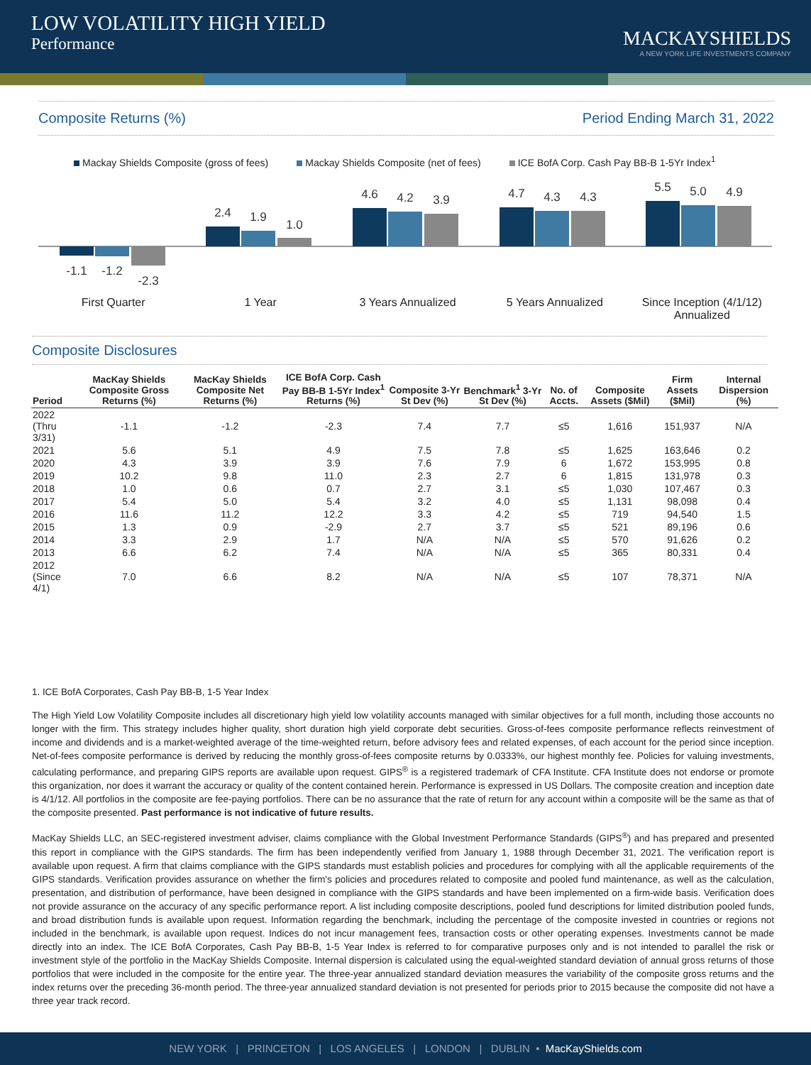LOW VOLATILITY HIGH YIELD
Performance
MACKAYSHIELDS
A NEW YORK LIFE INVESTMENTS COMPANY
Composite Returns (%) Period Ending March 31, 2022
Mackay Shields Composite (gross of fees) Mackay Shields Composite (net of fees) ICE BofA Corp. Cash Pay BB-B 1-5Yr Index<sup>1</sup>
-1.1
-1.2
-2.3
2.4
1.9
1.0
4.6
4.2
3.9
4.7
4.3
4.3
5.5
5.0
4.9
First Quarter 1 Year 3 Years Annualized 5 Years Annualized Since Inception (4/1/12)
Annualized
Composite Disclosures
| Period | MacKay Shields Composite Gross Returns (%) | MacKay Shields Composite Net Returns (%) | ICE BofA Corp. Cash Pay BB-B 1-5Yr Index<sup>1</sup> Returns (%) | Composite 3-Yr St Dev (%) | Benchmark<sup>1</sup> 3-Yr St Dev (%) | No. of Accts. | Composite Assets ($Mil) | Firm Assets ($Mil) | Internal Dispersion (%) |
| --- | --- | --- | --- | --- | --- | --- | --- | --- | --- |
| 2022 (Thru 3/31) | -1.1 | -1.2 | -2.3 | 7.4 | 7.7 | ≤5 | 1,616 | 151,937 | N/A |
| 2021 | 5.6 | 5.1 | 4.9 | 7.5 | 7.8 | ≤5 | 1,625 | 163,646 | 0.2 |
| 2020 | 4.3 | 3.9 | 3.9 | 7.6 | 7.9 | 6 | 1,672 | 153,995 | 0.8 |
| 2019 | 10.2 | 9.8 | 11.0 | 2.3 | 2.7 | 6 | 1,815 | 131,978 | 0.3 |
| 2018 | 1.0 | 0.6 | 0.7 | 2.7 | 3.1 | ≤5 | 1,030 | 107,467 | 0.3 |
| 2017 | 5.4 | 5.0 | 5.4 | 3.2 | 4.0 | ≤5 | 1,131 | 98,098 | 0.4 |
| 2016 | 11.6 | 11.2 | 12.2 | 3.3 | 4.2 | ≤5 | 719 | 94,540 | 1.5 |
| 2015 | 1.3 | 0.9 | -2.9 | 2.7 | 3.7 | ≤5 | 521 | 89,196 | 0.6 |
| 2014 | 3.3 | 2.9 | 1.7 | N/A | N/A | ≤5 | 570 | 91,626 | 0.2 |
| 2013 | 6.6 | 6.2 | 7.4 | N/A | N/A | ≤5 | 365 | 80,331 | 0.4 |
| 2012 (Since 4/1) | 7.0 | 6.6 | 8.2 | N/A | N/A | ≤5 | 107 | 78,371 | N/A |
1. ICE BofA Corporates, Cash Pay BB-B, 1-5 Year Index
The High Yield Low Volatility Composite includes all discretionary high yield low volatility accounts managed with similar objectives for a full month, including those accounts no longer with the firm. This strategy includes higher quality, short duration high yield corporate debt securities. Gross-of-fees composite performance reflects reinvestment of income and dividends and is a market-weighted average of the time-weighted return, before advisory fees and related expenses, of each account for the period since inception. Net-of-fees composite performance is derived by reducing the monthly gross-of-fees composite returns by 0.0333%, our highest monthly fee. Policies for valuing investments, calculating performance, and preparing GIPS reports are available upon request. GIPS<sup>®</sup> is a registered trademark of CFA Institute. CFA Institute does not endorse or promote this organization, nor does it warrant the accuracy or quality of the content contained herein. Performance is expressed in US Dollars. The composite creation and inception date is 4/1/12. All portfolios in the composite are fee-paying portfolios. There can be no assurance that the rate of return for any account within a composite will be the same as that of the composite presented. Past performance is not indicative of future results.
MacKay Shields LLC, an SEC-registered investment adviser, claims compliance with the Global Investment Performance Standards (GIPS<sup>®</sup>) and has prepared and presented this report in compliance with the GIPS standards. The firm has been independently verified from January 1, 1988 through December 31, 2021. The verification report is available upon request. A firm that claims compliance with the GIPS standards must establish policies and procedures for complying with all the applicable requirements of the GIPS standards. Verification provides assurance on whether the firm's policies and procedures related to composite and pooled fund maintenance, as well as the calculation, presentation, and distribution of performance, have been designed in compliance with the GIPS standards and have been implemented on a firm-wide basis. Verification does not provide assurance on the accuracy of any specific performance report. A list including composite descriptions, pooled fund descriptions for limited distribution pooled funds, and broad distribution funds is available upon request. Information regarding the benchmark, including the percentage of the composite invested in countries or regions not included in the benchmark, is available upon request. Indices do not incur management fees, transaction costs or other operating expenses. Investments cannot be made directly into an index. The ICE BofA Corporates, Cash Pay BB-B, 1-5 Year Index is referred to for comparative purposes only and is not intended to parallel the risk or investment style of the portfolio in the MacKay Shields Composite. Internal dispersion is calculated using the equal-weighted standard deviation of annual gross returns of those portfolios that were included in the composite for the entire year. The three-year annualized standard deviation measures the variability of the composite gross returns and the index returns over the preceding 36-month period. The three-year annualized standard deviation is not presented for periods prior to 2015 because the composite did not have a three year track record.
NEW YORK | PRINCETON | LOS ANGELES | LONDON | DUBLIN • MacKayShields.com